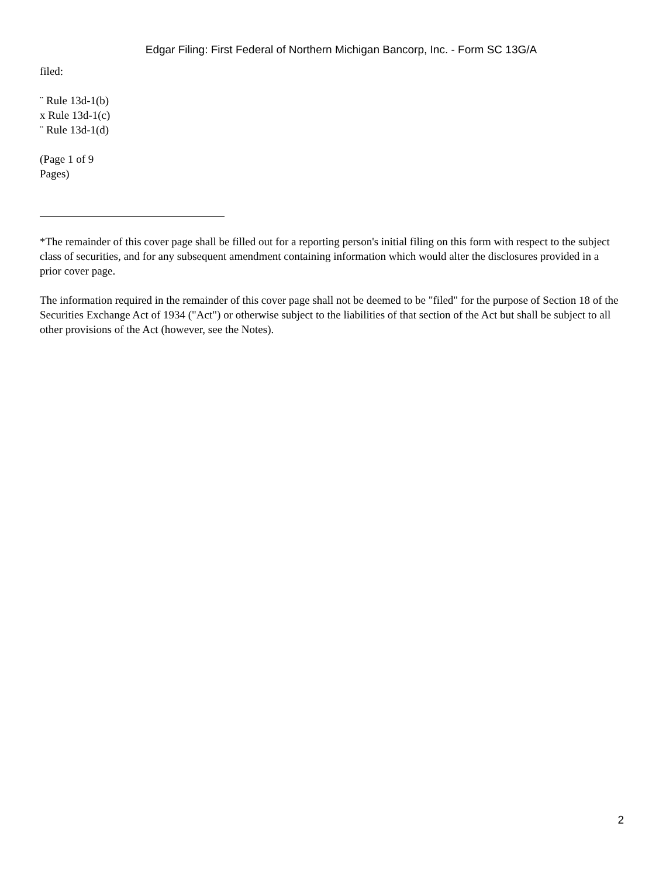Edgar Filing: First Federal of Northern Michigan Bancorp, Inc. - Form SC 13G/A
filed:
¨ Rule 13d-1(b)
x Rule 13d-1(c)
¨ Rule 13d-1(d)
(Page 1 of 9
Pages)
*The remainder of this cover page shall be filled out for a reporting person's initial filing on this form with respect to the subject class of securities, and for any subsequent amendment containing information which would alter the disclosures provided in a prior cover page.
The information required in the remainder of this cover page shall not be deemed to be "filed" for the purpose of Section 18 of the Securities Exchange Act of 1934 ("Act") or otherwise subject to the liabilities of that section of the Act but shall be subject to all other provisions of the Act (however, see the Notes).
2